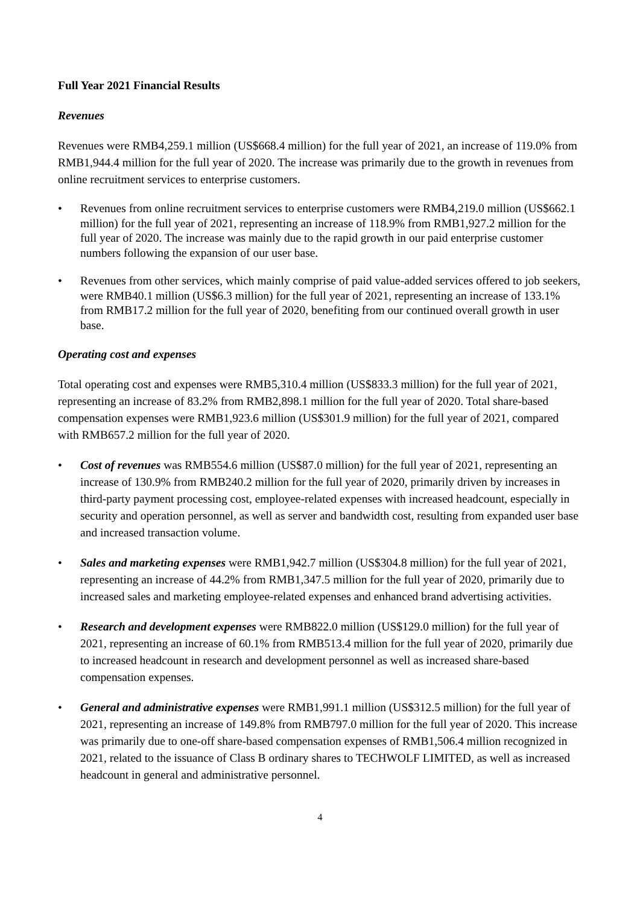Full Year 2021 Financial Results
Revenues
Revenues were RMB4,259.1 million (US$668.4 million) for the full year of 2021, an increase of 119.0% from RMB1,944.4 million for the full year of 2020. The increase was primarily due to the growth in revenues from online recruitment services to enterprise customers.
• Revenues from online recruitment services to enterprise customers were RMB4,219.0 million (US$662.1 million) for the full year of 2021, representing an increase of 118.9% from RMB1,927.2 million for the full year of 2020. The increase was mainly due to the rapid growth in our paid enterprise customer numbers following the expansion of our user base.
• Revenues from other services, which mainly comprise of paid value-added services offered to job seekers, were RMB40.1 million (US$6.3 million) for the full year of 2021, representing an increase of 133.1% from RMB17.2 million for the full year of 2020, benefiting from our continued overall growth in user base.
Operating cost and expenses
Total operating cost and expenses were RMB5,310.4 million (US$833.3 million) for the full year of 2021, representing an increase of 83.2% from RMB2,898.1 million for the full year of 2020. Total share-based compensation expenses were RMB1,923.6 million (US$301.9 million) for the full year of 2021, compared with RMB657.2 million for the full year of 2020.
• Cost of revenues was RMB554.6 million (US$87.0 million) for the full year of 2021, representing an increase of 130.9% from RMB240.2 million for the full year of 2020, primarily driven by increases in third-party payment processing cost, employee-related expenses with increased headcount, especially in security and operation personnel, as well as server and bandwidth cost, resulting from expanded user base and increased transaction volume.
• Sales and marketing expenses were RMB1,942.7 million (US$304.8 million) for the full year of 2021, representing an increase of 44.2% from RMB1,347.5 million for the full year of 2020, primarily due to increased sales and marketing employee-related expenses and enhanced brand advertising activities.
• Research and development expenses were RMB822.0 million (US$129.0 million) for the full year of 2021, representing an increase of 60.1% from RMB513.4 million for the full year of 2020, primarily due to increased headcount in research and development personnel as well as increased share-based compensation expenses.
• General and administrative expenses were RMB1,991.1 million (US$312.5 million) for the full year of 2021, representing an increase of 149.8% from RMB797.0 million for the full year of 2020. This increase was primarily due to one-off share-based compensation expenses of RMB1,506.4 million recognized in 2021, related to the issuance of Class B ordinary shares to TECHWOLF LIMITED, as well as increased headcount in general and administrative personnel.
4